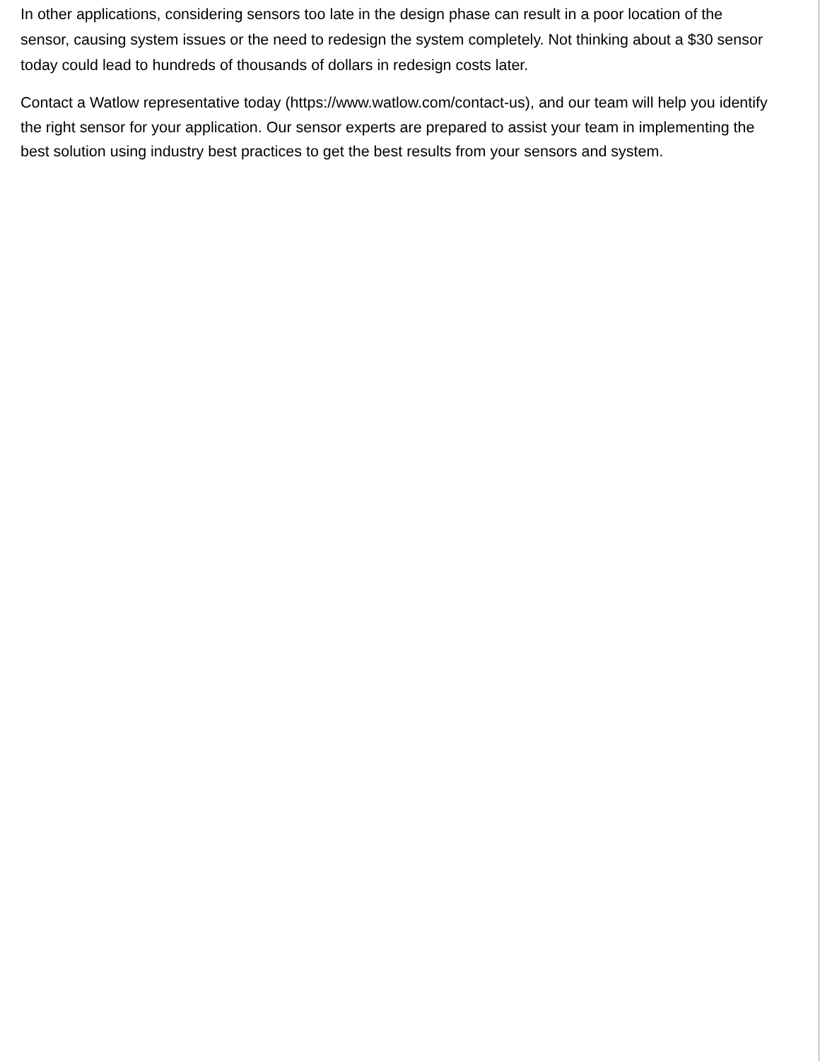In other applications, considering sensors too late in the design phase can result in a poor location of the sensor, causing system issues or the need to redesign the system completely. Not thinking about a $30 sensor today could lead to hundreds of thousands of dollars in redesign costs later.
Contact a Watlow representative today (https://www.watlow.com/contact-us), and our team will help you identify the right sensor for your application. Our sensor experts are prepared to assist your team in implementing the best solution using industry best practices to get the best results from your sensors and system.